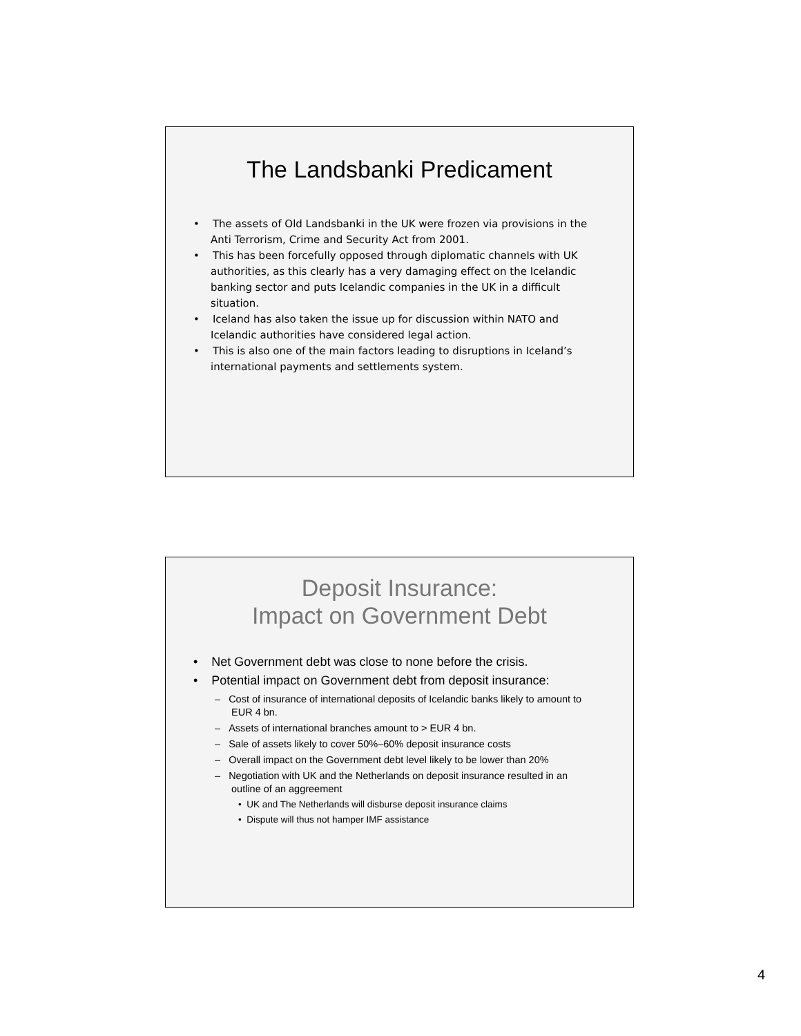The Landsbanki Predicament
• The assets of Old Landsbanki in the UK were frozen via provisions in the Anti Terrorism, Crime and Security Act from 2001.
• This has been forcefully opposed through diplomatic channels with UK authorities, as this clearly has a very damaging effect on the Icelandic banking sector and puts Icelandic companies in the UK in a difficult situation.
• Iceland has also taken the issue up for discussion within NATO and Icelandic authorities have considered legal action.
• This is also one of the main factors leading to disruptions in Iceland’s international payments and settlements system.
Deposit Insurance:
Impact on Government Debt
• Net Government debt was close to none before the crisis.
• Potential impact on Government debt from deposit insurance:
– Cost of insurance of international deposits of Icelandic banks likely to amount to EUR 4 bn.
– Assets of international branches amount to > EUR 4 bn.
– Sale of assets likely to cover 50%–60% deposit insurance costs
– Overall impact on the Government debt level likely to be lower than 20%
– Negotiation with UK and the Netherlands on deposit insurance resulted in an outline of an aggreement
• UK and The Netherlands will disburse deposit insurance claims
• Dispute will thus not hamper IMF assistance
4